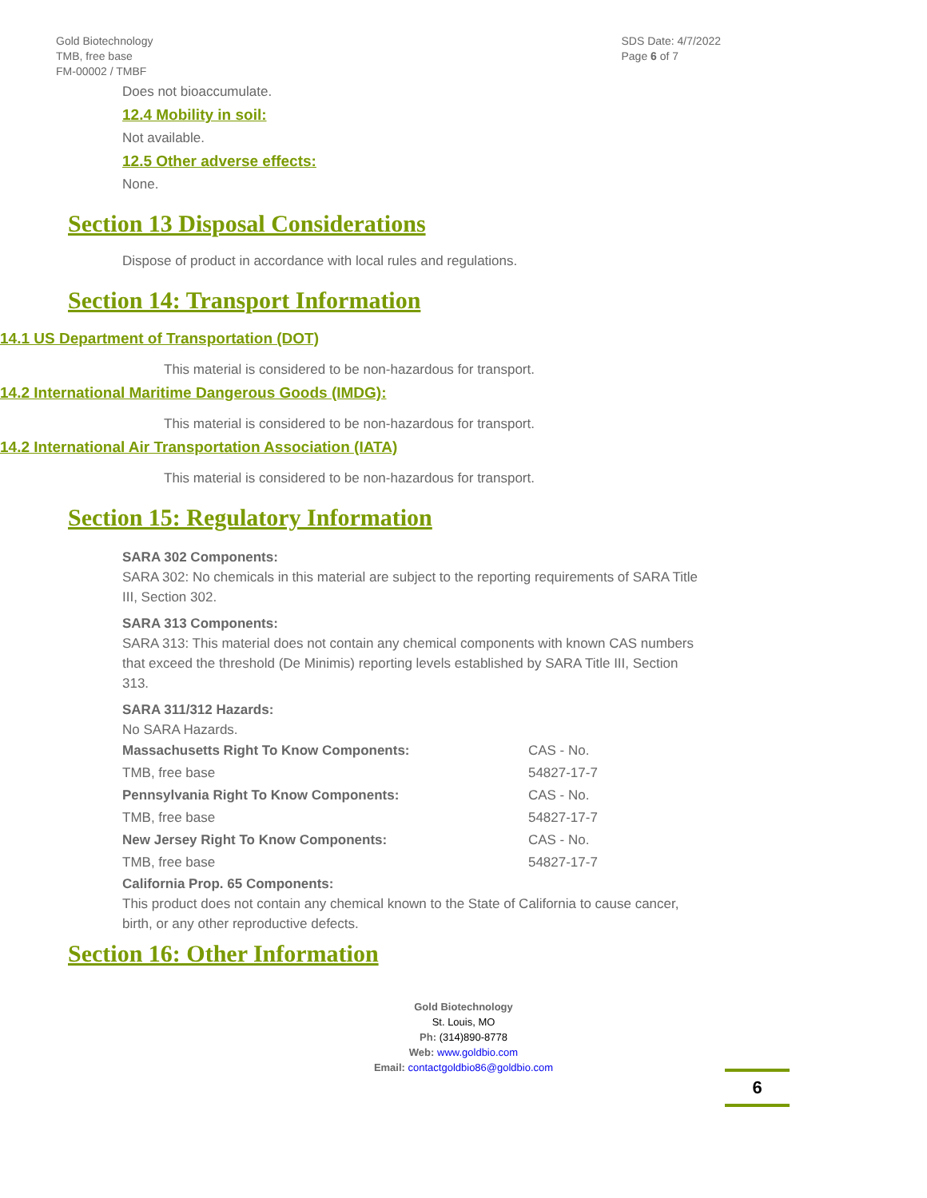Gold Biotechnology
TMB, free base
FM-00002 / TMBF
SDS Date: 4/7/2022
Page 6 of 7
Does not bioaccumulate.
12.4 Mobility in soil:
Not available.
12.5 Other adverse effects:
None.
Section 13 Disposal Considerations
Dispose of product in accordance with local rules and regulations.
Section 14: Transport Information
14.1 US Department of Transportation (DOT)
This material is considered to be non-hazardous for transport.
14.2 International Maritime Dangerous Goods (IMDG):
This material is considered to be non-hazardous for transport.
14.2 International Air Transportation Association (IATA)
This material is considered to be non-hazardous for transport.
Section 15: Regulatory Information
SARA 302 Components:
SARA 302: No chemicals in this material are subject to the reporting requirements of SARA Title III, Section 302.
SARA 313 Components:
SARA 313: This material does not contain any chemical components with known CAS numbers that exceed the threshold (De Minimis) reporting levels established by SARA Title III, Section 313.
SARA 311/312 Hazards:
No SARA Hazards.
| Massachusetts Right To Know Components: | CAS - No. |
| TMB, free base | 54827-17-7 |
| Pennsylvania Right To Know Components: | CAS - No. |
| TMB, free base | 54827-17-7 |
| New Jersey Right To Know Components: | CAS - No. |
| TMB, free base | 54827-17-7 |
California Prop. 65 Components:
This product does not contain any chemical known to the State of California to cause cancer, birth, or any other reproductive defects.
Section 16: Other Information
Gold Biotechnology
St. Louis, MO
Ph: (314)890-8778
Web: www.goldbio.com
Email: contactgoldbio86@goldbio.com
6